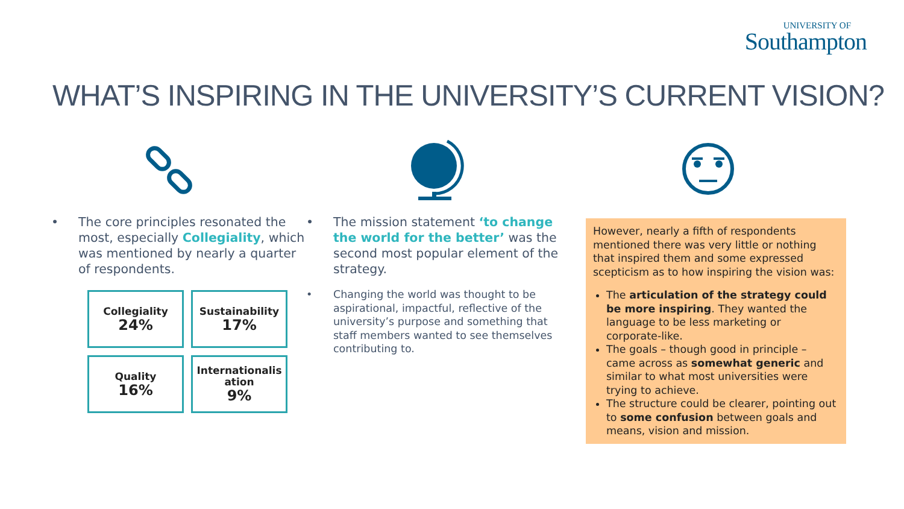UNIVERSITY OF
Southampton
WHAT’S INSPIRING IN THE UNIVERSITY’S CURRENT VISION?
• The core principles resonated the most, especially Collegiality, which was mentioned by nearly a quarter of respondents.
Collegiality
24%
Sustainability
17%
Quality
16%
Internationalis ation
9%
• The mission statement ‘to change the world for the better’ was the second most popular element of the strategy.
• Changing the world was thought to be aspirational, impactful, reflective of the university’s purpose and something that staff members wanted to see themselves contributing to.
However, nearly a fifth of respondents mentioned there was very little or nothing that inspired them and some expressed scepticism as to how inspiring the vision was:
The articulation of the strategy could be more inspiring. They wanted the language to be less marketing or corporate-like.
The goals – though good in principle – came across as somewhat generic and similar to what most universities were trying to achieve.
The structure could be clearer, pointing out to some confusion between goals and means, vision and mission.